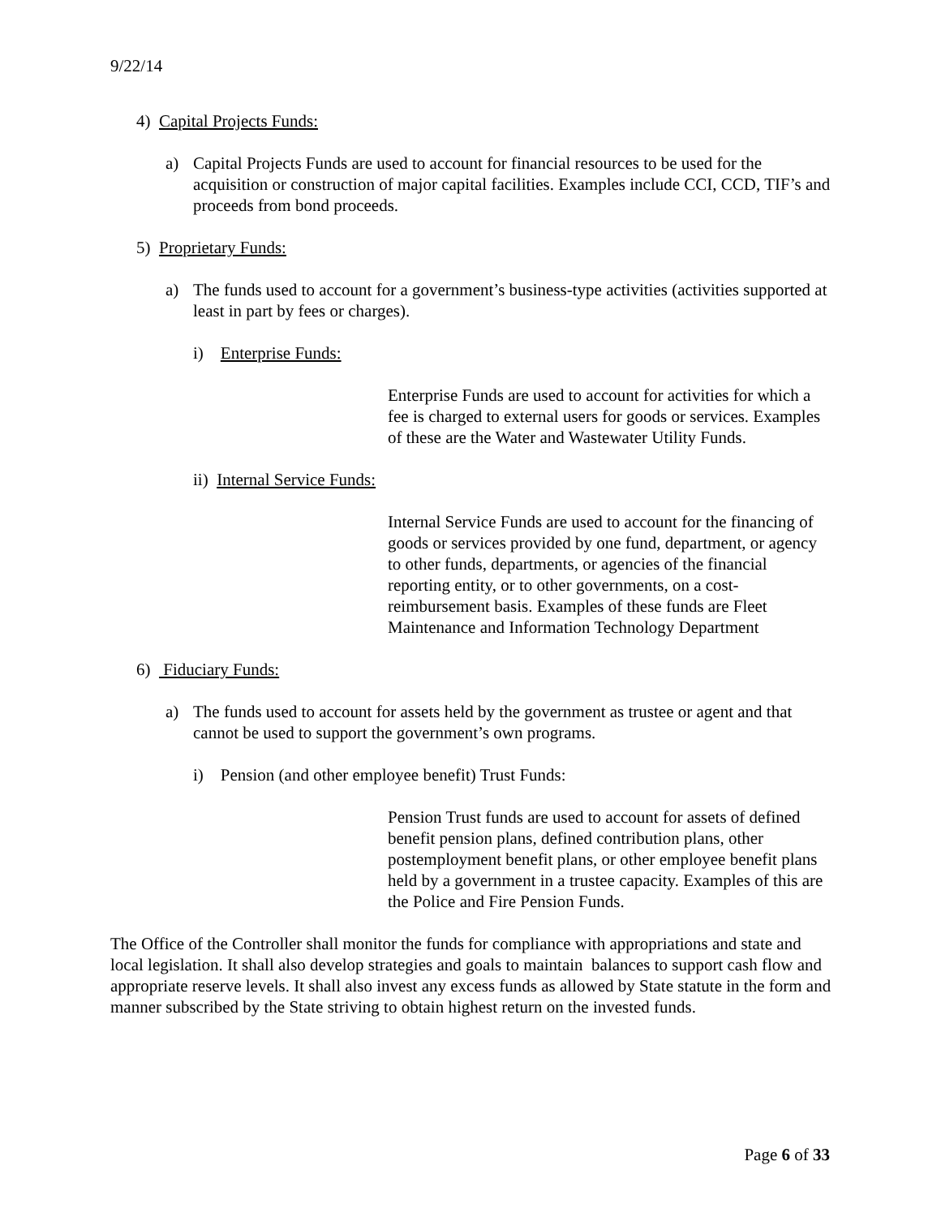9/22/14
4) Capital Projects Funds:
a) Capital Projects Funds are used to account for financial resources to be used for the acquisition or construction of major capital facilities. Examples include CCI, CCD, TIF’s and proceeds from bond proceeds.
5) Proprietary Funds:
a) The funds used to account for a government’s business-type activities (activities supported at least in part by fees or charges).
i) Enterprise Funds:
Enterprise Funds are used to account for activities for which a fee is charged to external users for goods or services. Examples of these are the Water and Wastewater Utility Funds.
ii) Internal Service Funds:
Internal Service Funds are used to account for the financing of goods or services provided by one fund, department, or agency to other funds, departments, or agencies of the financial reporting entity, or to other governments, on a cost-reimbursement basis. Examples of these funds are Fleet Maintenance and Information Technology Department
6) Fiduciary Funds:
a) The funds used to account for assets held by the government as trustee or agent and that cannot be used to support the government’s own programs.
i) Pension (and other employee benefit) Trust Funds:
Pension Trust funds are used to account for assets of defined benefit pension plans, defined contribution plans, other postemployment benefit plans, or other employee benefit plans held by a government in a trustee capacity. Examples of this are the Police and Fire Pension Funds.
The Office of the Controller shall monitor the funds for compliance with appropriations and state and local legislation. It shall also develop strategies and goals to maintain balances to support cash flow and appropriate reserve levels. It shall also invest any excess funds as allowed by State statute in the form and manner subscribed by the State striving to obtain highest return on the invested funds.
Page 6 of 33